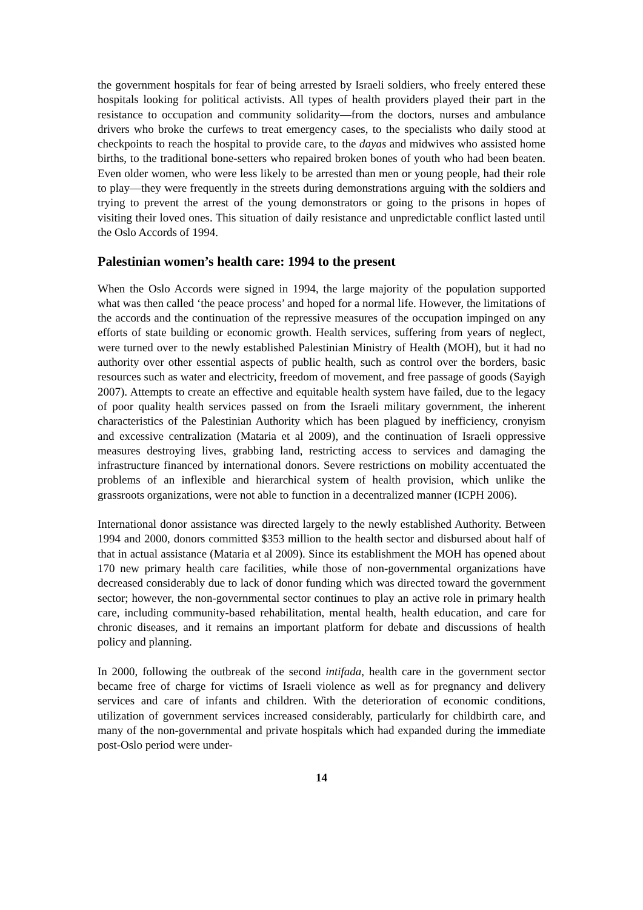the government hospitals for fear of being arrested by Israeli soldiers, who freely entered these hospitals looking for political activists. All types of health providers played their part in the resistance to occupation and community solidarity—from the doctors, nurses and ambulance drivers who broke the curfews to treat emergency cases, to the specialists who daily stood at checkpoints to reach the hospital to provide care, to the dayas and midwives who assisted home births, to the traditional bone-setters who repaired broken bones of youth who had been beaten. Even older women, who were less likely to be arrested than men or young people, had their role to play—they were frequently in the streets during demonstrations arguing with the soldiers and trying to prevent the arrest of the young demonstrators or going to the prisons in hopes of visiting their loved ones. This situation of daily resistance and unpredictable conflict lasted until the Oslo Accords of 1994.
Palestinian women’s health care: 1994 to the present
When the Oslo Accords were signed in 1994, the large majority of the population supported what was then called ‘the peace process’ and hoped for a normal life. However, the limitations of the accords and the continuation of the repressive measures of the occupation impinged on any efforts of state building or economic growth. Health services, suffering from years of neglect, were turned over to the newly established Palestinian Ministry of Health (MOH), but it had no authority over other essential aspects of public health, such as control over the borders, basic resources such as water and electricity, freedom of movement, and free passage of goods (Sayigh 2007). Attempts to create an effective and equitable health system have failed, due to the legacy of poor quality health services passed on from the Israeli military government, the inherent characteristics of the Palestinian Authority which has been plagued by inefficiency, cronyism and excessive centralization (Mataria et al 2009), and the continuation of Israeli oppressive measures destroying lives, grabbing land, restricting access to services and damaging the infrastructure financed by international donors. Severe restrictions on mobility accentuated the problems of an inflexible and hierarchical system of health provision, which unlike the grassroots organizations, were not able to function in a decentralized manner (ICPH 2006).
International donor assistance was directed largely to the newly established Authority. Between 1994 and 2000, donors committed $353 million to the health sector and disbursed about half of that in actual assistance (Mataria et al 2009). Since its establishment the MOH has opened about 170 new primary health care facilities, while those of non-governmental organizations have decreased considerably due to lack of donor funding which was directed toward the government sector; however, the non-governmental sector continues to play an active role in primary health care, including community-based rehabilitation, mental health, health education, and care for chronic diseases, and it remains an important platform for debate and discussions of health policy and planning.
In 2000, following the outbreak of the second intifada, health care in the government sector became free of charge for victims of Israeli violence as well as for pregnancy and delivery services and care of infants and children. With the deterioration of economic conditions, utilization of government services increased considerably, particularly for childbirth care, and many of the non-governmental and private hospitals which had expanded during the immediate post-Oslo period were under-
14